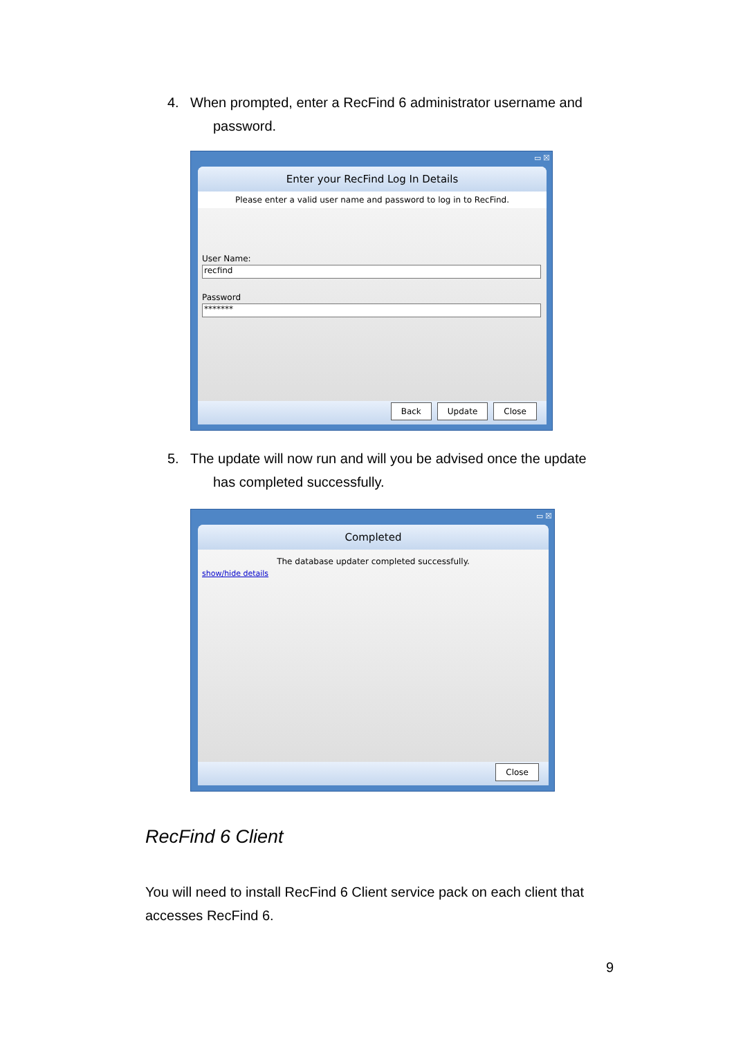4. When prompted, enter a RecFind 6 administrator username and
password.
▭ ☒
Enter your RecFind Log In Details
Please enter a valid user name and password to log in to RecFind.
User Name:
recfind
Password
*******
Back Update Close
5. The update will now run and will you be advised once the update
has completed successfully.
▭ ☒
Completed
The database updater completed successfully.
show/hide details
Close
RecFind 6 Client
You will need to install RecFind 6 Client service pack on each client that accesses RecFind 6.
9